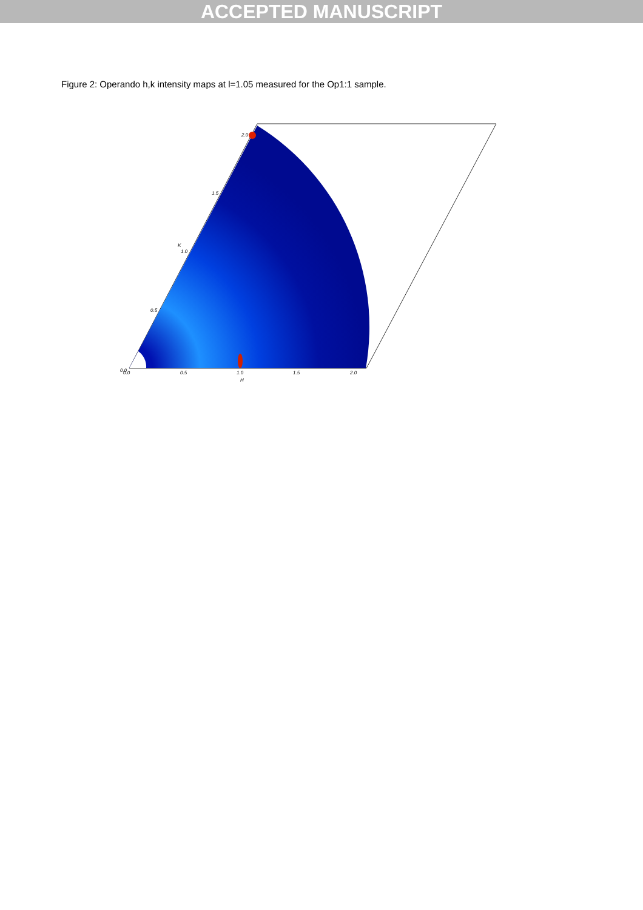ACCEPTED MANUSCRIPT
Figure 2: Operando h,k intensity maps at l=1.05 measured for the Op1:1 sample.
0.0
0.0
0.5
1.0
1.5
2.0
H
0.5
1.0
K
1.5
2.0